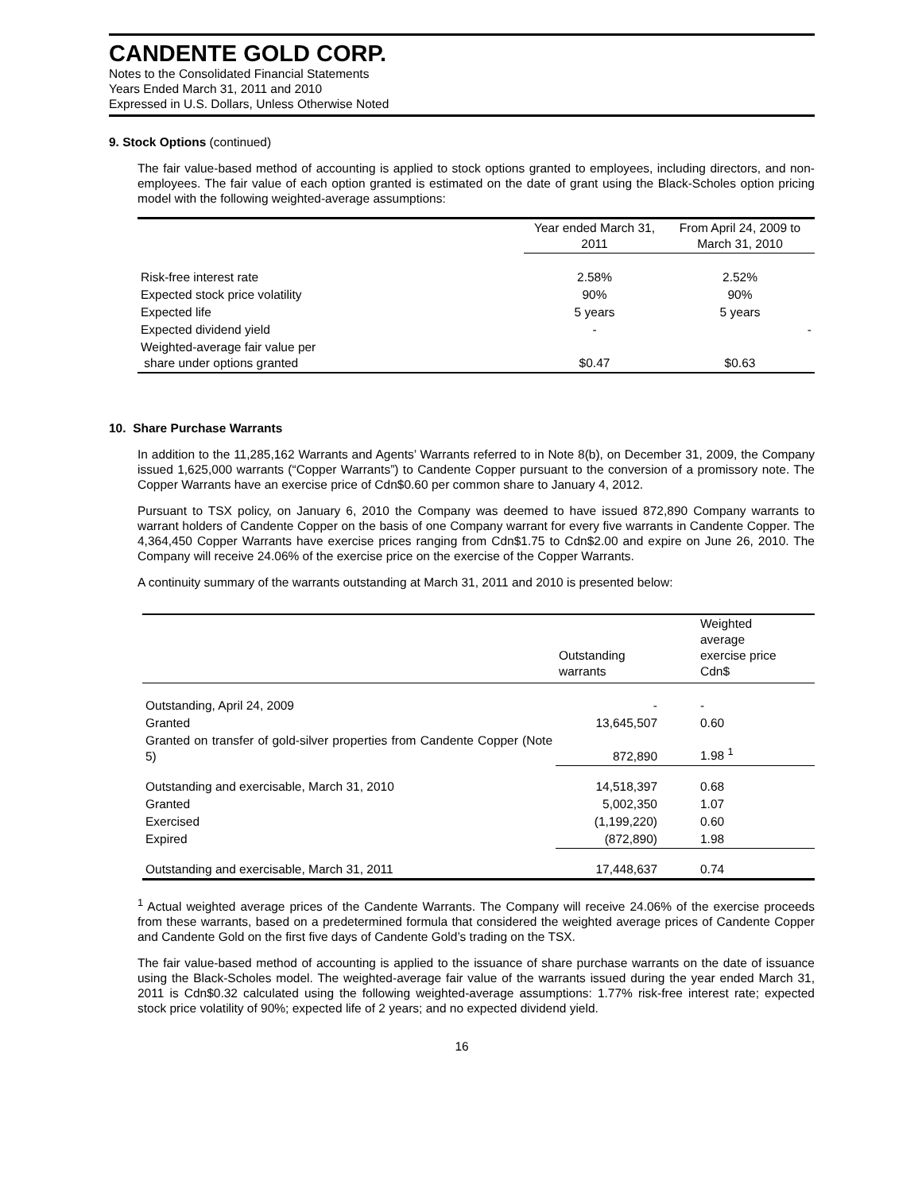CANDENTE GOLD CORP.
Notes to the Consolidated Financial Statements
Years Ended March 31, 2011 and 2010
Expressed in U.S. Dollars, Unless Otherwise Noted
9. Stock Options (continued)
The fair value-based method of accounting is applied to stock options granted to employees, including directors, and non-employees. The fair value of each option granted is estimated on the date of grant using the Black-Scholes option pricing model with the following weighted-average assumptions:
| | Year ended March 31, 2011 | From April 24, 2009 to March 31, 2010 |
| --- | --- | --- |
| Risk-free interest rate | 2.58% | 2.52% |
| Expected stock price volatility | 90% | 90% |
| Expected life | 5 years | 5 years |
| Expected dividend yield | - | - |
| Weighted-average fair value per share under options granted | $0.47 | $0.63 |
10. Share Purchase Warrants
In addition to the 11,285,162 Warrants and Agents’ Warrants referred to in Note 8(b), on December 31, 2009, the Company issued 1,625,000 warrants (“Copper Warrants”) to Candente Copper pursuant to the conversion of a promissory note. The Copper Warrants have an exercise price of Cdn$0.60 per common share to January 4, 2012.
Pursuant to TSX policy, on January 6, 2010 the Company was deemed to have issued 872,890 Company warrants to warrant holders of Candente Copper on the basis of one Company warrant for every five warrants in Candente Copper. The 4,364,450 Copper Warrants have exercise prices ranging from Cdn$1.75 to Cdn$2.00 and expire on June 26, 2010. The Company will receive 24.06% of the exercise price on the exercise of the Copper Warrants.
A continuity summary of the warrants outstanding at March 31, 2011 and 2010 is presented below:
| | Outstanding warrants | Weighted average exercise price Cdn$ |
| --- | --- | --- |
| Outstanding, April 24, 2009 | - | - |
| Granted | 13,645,507 | 0.60 |
| Granted on transfer of gold-silver properties from Candente Copper (Note 5) | 872,890 | 1.98 <sup>1</sup> |
| Outstanding and exercisable, March 31, 2010 | 14,518,397 | 0.68 |
| Granted | 5,002,350 | 1.07 |
| Exercised | (1,199,220) | 0.60 |
| Expired | (872,890) | 1.98 |
| Outstanding and exercisable, March 31, 2011 | 17,448,637 | 0.74 |
<sup>1</sup> Actual weighted average prices of the Candente Warrants. The Company will receive 24.06% of the exercise proceeds from these warrants, based on a predetermined formula that considered the weighted average prices of Candente Copper and Candente Gold on the first five days of Candente Gold’s trading on the TSX.
The fair value-based method of accounting is applied to the issuance of share purchase warrants on the date of issuance using the Black-Scholes model. The weighted-average fair value of the warrants issued during the year ended March 31, 2011 is Cdn$0.32 calculated using the following weighted-average assumptions: 1.77% risk-free interest rate; expected stock price volatility of 90%; expected life of 2 years; and no expected dividend yield.
16